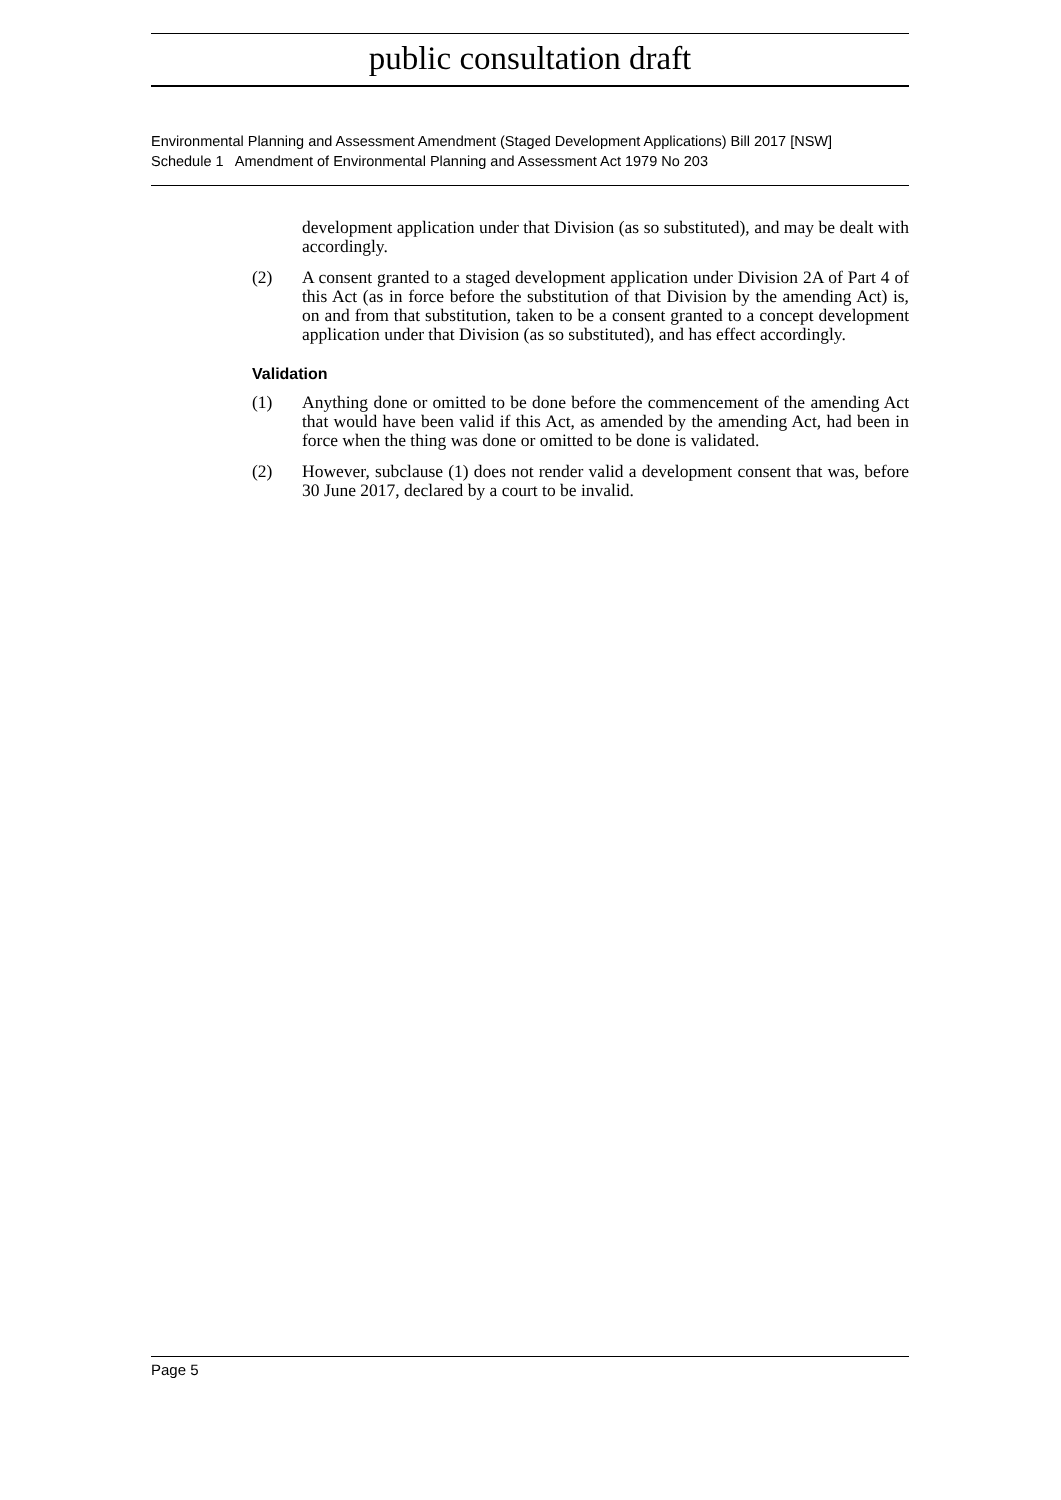public consultation draft
Environmental Planning and Assessment Amendment (Staged Development Applications) Bill 2017 [NSW]
Schedule 1 Amendment of Environmental Planning and Assessment Act 1979 No 203
development application under that Division (as so substituted), and may be dealt with accordingly.
(2) A consent granted to a staged development application under Division 2A of Part 4 of this Act (as in force before the substitution of that Division by the amending Act) is, on and from that substitution, taken to be a consent granted to a concept development application under that Division (as so substituted), and has effect accordingly.
Validation
(1) Anything done or omitted to be done before the commencement of the amending Act that would have been valid if this Act, as amended by the amending Act, had been in force when the thing was done or omitted to be done is validated.
(2) However, subclause (1) does not render valid a development consent that was, before 30 June 2017, declared by a court to be invalid.
Page 5